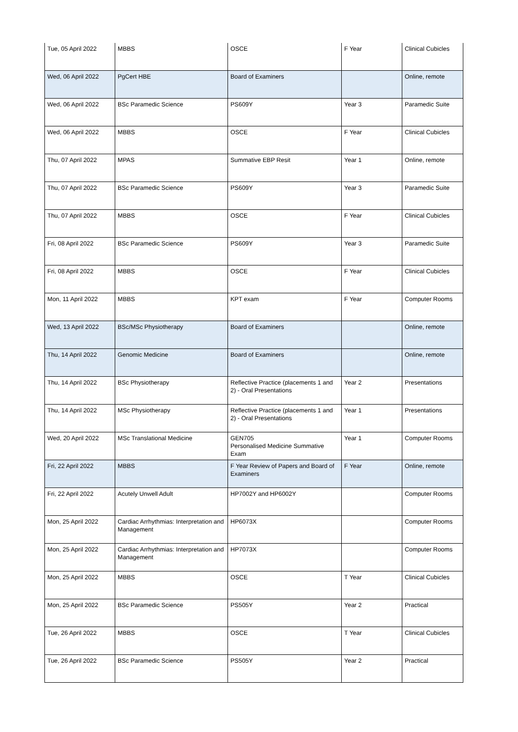| Tue, 05 April 2022 | MBBS | OSCE | F Year | Clinical Cubicles |
| Wed, 06 April 2022 | PgCert HBE | Board of Examiners | | Online, remote |
| Wed, 06 April 2022 | BSc Paramedic Science | PS609Y | Year 3 | Paramedic Suite |
| Wed, 06 April 2022 | MBBS | OSCE | F Year | Clinical Cubicles |
| Thu, 07 April 2022 | MPAS | Summative EBP Resit | Year 1 | Online, remote |
| Thu, 07 April 2022 | BSc Paramedic Science | PS609Y | Year 3 | Paramedic Suite |
| Thu, 07 April 2022 | MBBS | OSCE | F Year | Clinical Cubicles |
| Fri, 08 April 2022 | BSc Paramedic Science | PS609Y | Year 3 | Paramedic Suite |
| Fri, 08 April 2022 | MBBS | OSCE | F Year | Clinical Cubicles |
| Mon, 11 April 2022 | MBBS | KPT exam | F Year | Computer Rooms |
| Wed, 13 April 2022 | BSc/MSc Physiotherapy | Board of Examiners | | Online, remote |
| Thu, 14 April 2022 | Genomic Medicine | Board of Examiners | | Online, remote |
| Thu, 14 April 2022 | BSc Physiotherapy | Reflective Practice (placements 1 and 2) - Oral Presentations | Year 2 | Presentations |
| Thu, 14 April 2022 | MSc Physiotherapy | Reflective Practice (placements 1 and 2) - Oral Presentations | Year 1 | Presentations |
| Wed, 20 April 2022 | MSc Translational Medicine | GEN705 Personalised Medicine Summative Exam | Year 1 | Computer Rooms |
| Fri, 22 April 2022 | MBBS | F Year Review of Papers and Board of Examiners | F Year | Online, remote |
| Fri, 22 April 2022 | Acutely Unwell Adult | HP7002Y and HP6002Y | | Computer Rooms |
| Mon, 25 April 2022 | Cardiac Arrhythmias: Interpretation and Management | HP6073X | | Computer Rooms |
| Mon, 25 April 2022 | Cardiac Arrhythmias: Interpretation and Management | HP7073X | | Computer Rooms |
| Mon, 25 April 2022 | MBBS | OSCE | T Year | Clinical Cubicles |
| Mon, 25 April 2022 | BSc Paramedic Science | PS505Y | Year 2 | Practical |
| Tue, 26 April 2022 | MBBS | OSCE | T Year | Clinical Cubicles |
| Tue, 26 April 2022 | BSc Paramedic Science | PS505Y | Year 2 | Practical |